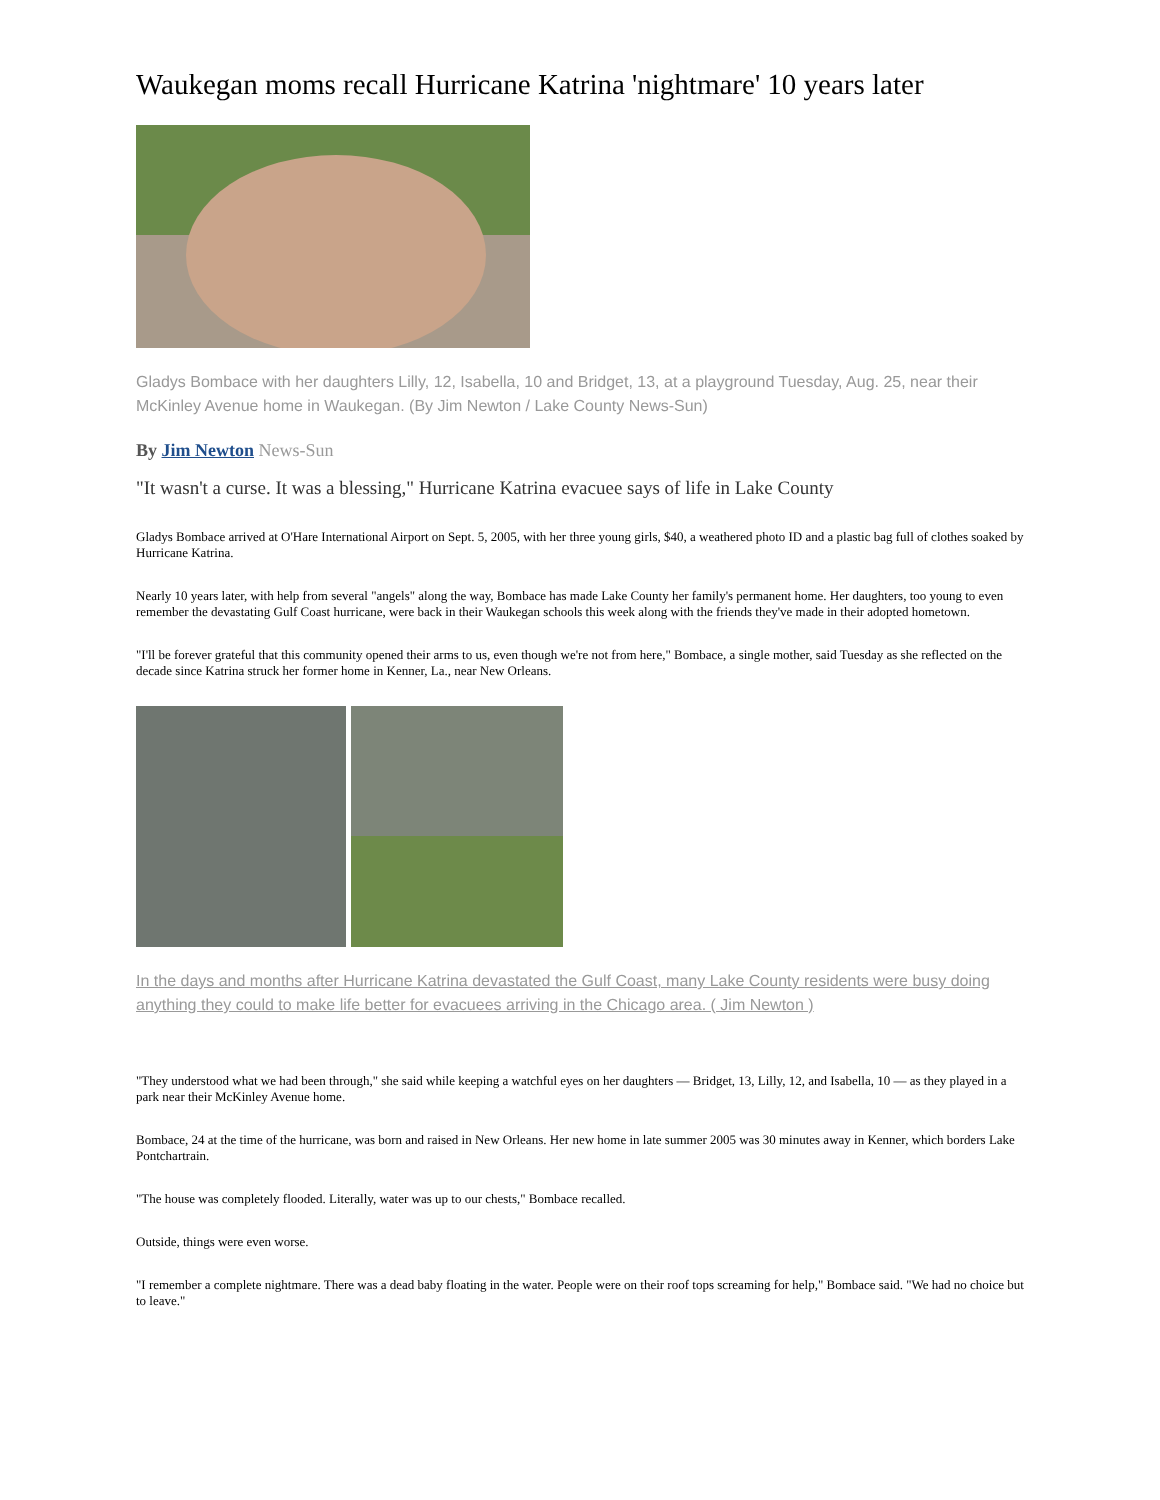Waukegan moms recall Hurricane Katrina 'nightmare' 10 years later
Gladys Bombace with her daughters Lilly, 12, Isabella, 10 and Bridget, 13, at a playground Tuesday, Aug. 25, near their McKinley Avenue home in Waukegan. (By Jim Newton / Lake County News-Sun)
By Jim Newton News-Sun
"It wasn't a curse. It was a blessing," Hurricane Katrina evacuee says of life in Lake County
Gladys Bombace arrived at O'Hare International Airport on Sept. 5, 2005, with her three young girls, $40, a weathered photo ID and a plastic bag full of clothes soaked by Hurricane Katrina.
Nearly 10 years later, with help from several "angels" along the way, Bombace has made Lake County her family's permanent home. Her daughters, too young to even remember the devastating Gulf Coast hurricane, were back in their Waukegan schools this week along with the friends they've made in their adopted hometown.
"I'll be forever grateful that this community opened their arms to us, even though we're not from here," Bombace, a single mother, said Tuesday as she reflected on the decade since Katrina struck her former home in Kenner, La., near New Orleans.
In the days and months after Hurricane Katrina devastated the Gulf Coast, many Lake County residents were busy doing anything they could to make life better for evacuees arriving in the Chicago area. ( Jim Newton )
"They understood what we had been through," she said while keeping a watchful eyes on her daughters — Bridget, 13, Lilly, 12, and Isabella, 10 — as they played in a park near their McKinley Avenue home.
Bombace, 24 at the time of the hurricane, was born and raised in New Orleans. Her new home in late summer 2005 was 30 minutes away in Kenner, which borders Lake Pontchartrain.
"The house was completely flooded. Literally, water was up to our chests," Bombace recalled.
Outside, things were even worse.
"I remember a complete nightmare. There was a dead baby floating in the water. People were on their roof tops screaming for help," Bombace said. "We had no choice but to leave."